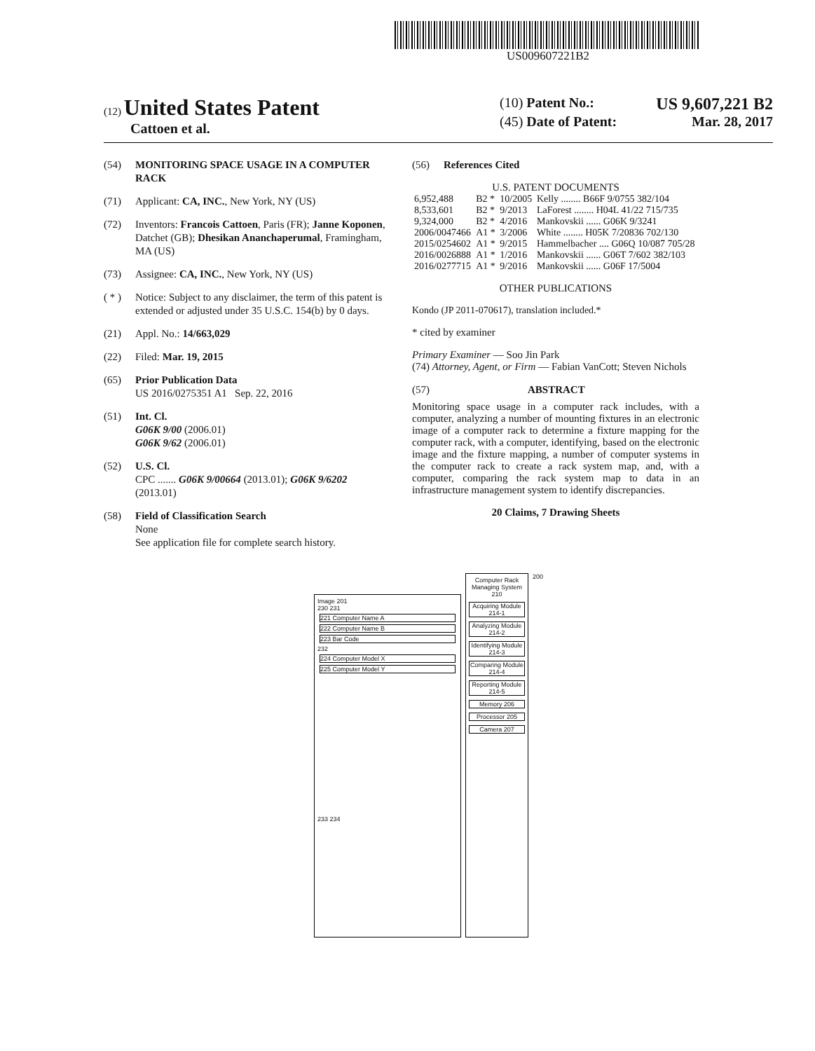US009607221B2
(12) United States Patent
Cattoen et al.
(10) Patent No.: US 9,607,221 B2
(45) Date of Patent: Mar. 28, 2017
(54) MONITORING SPACE USAGE IN A COMPUTER RACK
(71) Applicant: CA, INC., New York, NY (US)
(72) Inventors: Francois Cattoen, Paris (FR); Janne Koponen, Datchet (GB); Dhesikan Ananchaperumal, Framingham, MA (US)
(73) Assignee: CA, INC., New York, NY (US)
( * ) Notice: Subject to any disclaimer, the term of this patent is extended or adjusted under 35 U.S.C. 154(b) by 0 days.
(21) Appl. No.: 14/663,029
(22) Filed: Mar. 19, 2015
(65) Prior Publication Data
US 2016/0275351 A1 Sep. 22, 2016
(51) Int. Cl.
G06K 9/00 (2006.01)
G06K 9/62 (2006.01)
(52) U.S. Cl.
CPC ....... G06K 9/00664 (2013.01); G06K 9/6202 (2013.01)
(58) Field of Classification Search
None
See application file for complete search history.
(56) References Cited
U.S. PATENT DOCUMENTS
| 6,952,488 | B2 * | 10/2005 | Kelly ........ B66F 9/0755 382/104 |
| 8,533,601 | B2 * | 9/2013 | LaForest ........ H04L 41/22 715/735 |
| 9,324,000 | B2 * | 4/2016 | Mankovskii ...... G06K 9/3241 |
| 2006/0047466 | A1 * | 3/2006 | White ........ H05K 7/20836 702/130 |
| 2015/0254602 | A1 * | 9/2015 | Hammelbacher .... G06Q 10/087 705/28 |
| 2016/0026888 | A1 * | 1/2016 | Mankovskii ...... G06T 7/602 382/103 |
| 2016/0277715 | A1 * | 9/2016 | Mankovskii ...... G06F 17/5004 |
OTHER PUBLICATIONS
Kondo (JP 2011-070617), translation included.*
* cited by examiner
Primary Examiner — Soo Jin Park
(74) Attorney, Agent, or Firm — Fabian VanCott; Steven Nichols
(57) ABSTRACT
Monitoring space usage in a computer rack includes, with a computer, analyzing a number of mounting fixtures in an electronic image of a computer rack to determine a fixture mapping for the computer rack, with a computer, identifying, based on the electronic image and the fixture mapping, a number of computer systems in the computer rack to create a rack system map, and, with a computer, comparing the rack system map to data in an infrastructure management system to identify discrepancies.
20 Claims, 7 Drawing Sheets
Image 201
230 231
221 Computer Name A
222 Computer Name B
223 Bar Code
232
224 Computer Model X
225 Computer Model Y
233 234
Computer Rack Managing System 210
Acquiring Module 214-1
Analyzing Module 214-2
Identifying Module 214-3
Comparing Module 214-4
Reporting Module 214-5
Memory 206
Processor 205
Camera 207
200